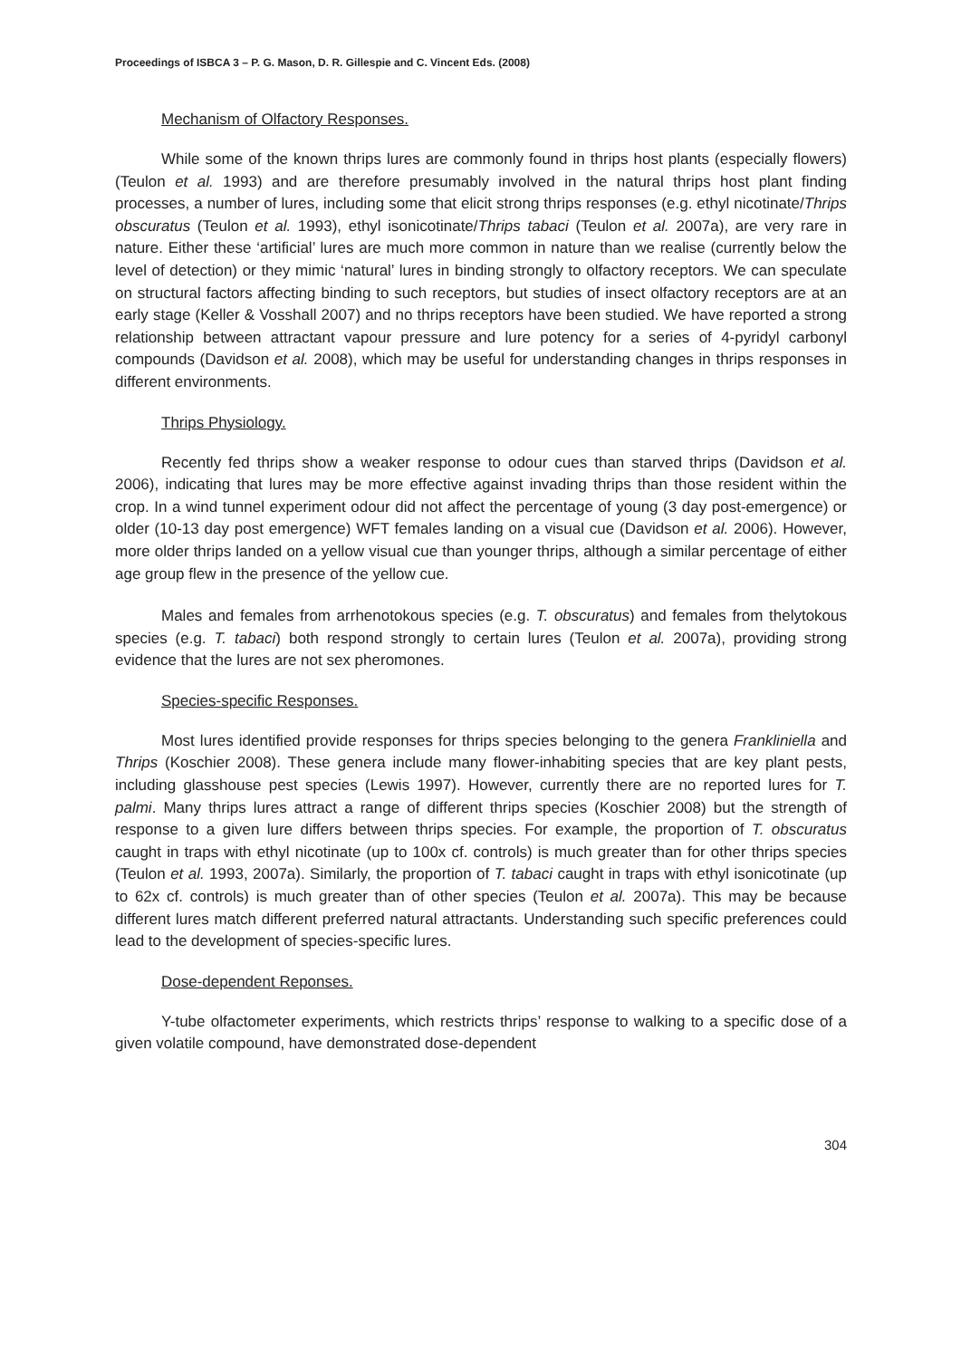Proceedings of ISBCA 3 – P. G. Mason, D. R. Gillespie and C. Vincent Eds. (2008)
Mechanism of Olfactory Responses.
While some of the known thrips lures are commonly found in thrips host plants (especially flowers) (Teulon et al. 1993) and are therefore presumably involved in the natural thrips host plant finding processes, a number of lures, including some that elicit strong thrips responses (e.g. ethyl nicotinate/Thrips obscuratus (Teulon et al. 1993), ethyl isonicotinate/Thrips tabaci (Teulon et al. 2007a), are very rare in nature. Either these ‘artificial’ lures are much more common in nature than we realise (currently below the level of detection) or they mimic ‘natural’ lures in binding strongly to olfactory receptors. We can speculate on structural factors affecting binding to such receptors, but studies of insect olfactory receptors are at an early stage (Keller & Vosshall 2007) and no thrips receptors have been studied. We have reported a strong relationship between attractant vapour pressure and lure potency for a series of 4-pyridyl carbonyl compounds (Davidson et al. 2008), which may be useful for understanding changes in thrips responses in different environments.
Thrips Physiology.
Recently fed thrips show a weaker response to odour cues than starved thrips (Davidson et al. 2006), indicating that lures may be more effective against invading thrips than those resident within the crop. In a wind tunnel experiment odour did not affect the percentage of young (3 day post-emergence) or older (10-13 day post emergence) WFT females landing on a visual cue (Davidson et al. 2006). However, more older thrips landed on a yellow visual cue than younger thrips, although a similar percentage of either age group flew in the presence of the yellow cue.
Males and females from arrhenotokous species (e.g. T. obscuratus) and females from thelytokous species (e.g. T. tabaci) both respond strongly to certain lures (Teulon et al. 2007a), providing strong evidence that the lures are not sex pheromones.
Species-specific Responses.
Most lures identified provide responses for thrips species belonging to the genera Frankliniella and Thrips (Koschier 2008). These genera include many flower-inhabiting species that are key plant pests, including glasshouse pest species (Lewis 1997). However, currently there are no reported lures for T. palmi. Many thrips lures attract a range of different thrips species (Koschier 2008) but the strength of response to a given lure differs between thrips species. For example, the proportion of T. obscuratus caught in traps with ethyl nicotinate (up to 100x cf. controls) is much greater than for other thrips species (Teulon et al. 1993, 2007a). Similarly, the proportion of T. tabaci caught in traps with ethyl isonicotinate (up to 62x cf. controls) is much greater than of other species (Teulon et al. 2007a). This may be because different lures match different preferred natural attractants. Understanding such specific preferences could lead to the development of species-specific lures.
Dose-dependent Reponses.
Y-tube olfactometer experiments, which restricts thrips’ response to walking to a specific dose of a given volatile compound, have demonstrated dose-dependent
304